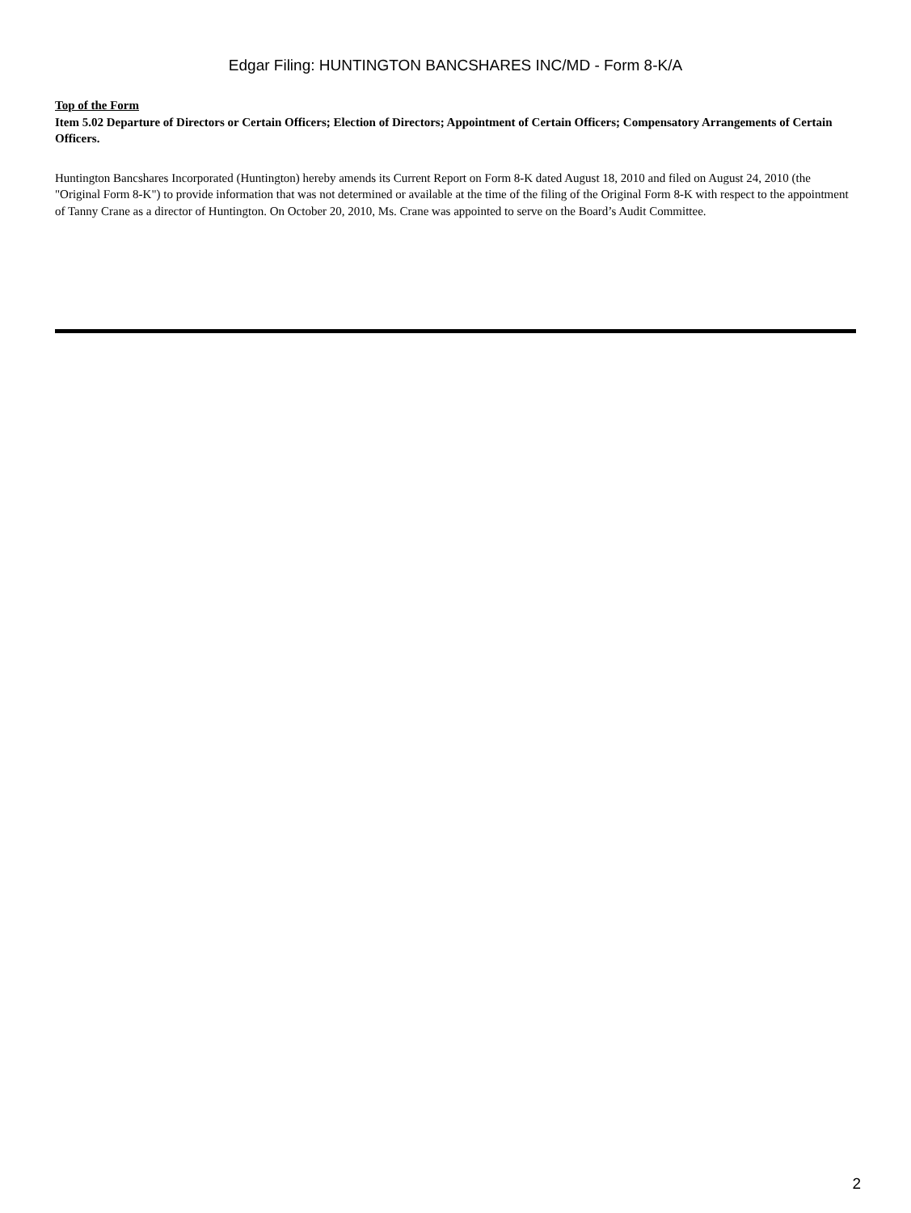Edgar Filing: HUNTINGTON BANCSHARES INC/MD - Form 8-K/A
Top of the Form
Item 5.02 Departure of Directors or Certain Officers; Election of Directors; Appointment of Certain Officers; Compensatory Arrangements of Certain Officers.
Huntington Bancshares Incorporated (Huntington) hereby amends its Current Report on Form 8-K dated August 18, 2010 and filed on August 24, 2010 (the "Original Form 8-K") to provide information that was not determined or available at the time of the filing of the Original Form 8-K with respect to the appointment of Tanny Crane as a director of Huntington. On October 20, 2010, Ms. Crane was appointed to serve on the Board’s Audit Committee.
2